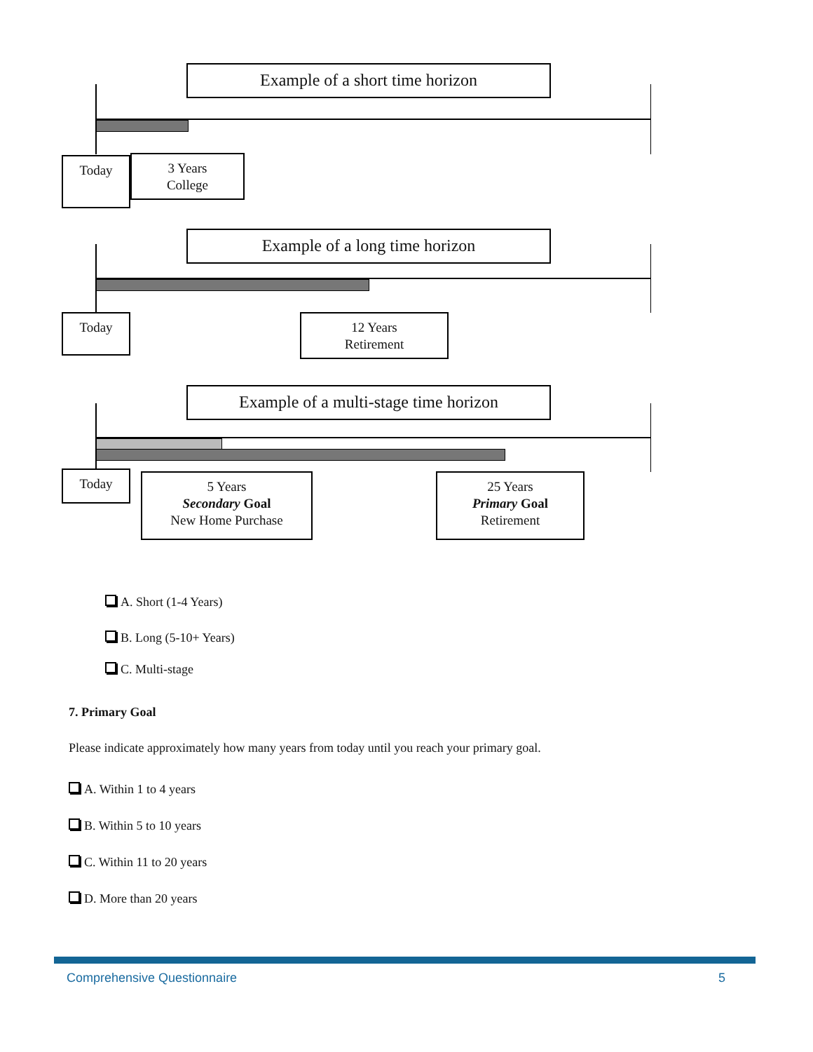Example of a short time horizon
Today
3 Years
College
Example of a long time horizon
Today
12 Years
Retirement
Example of a multi-stage time horizon
Today
5 Years
Secondary Goal
New Home Purchase
25 Years
Primary Goal
Retirement
A. Short (1-4 Years)
B. Long (5-10+ Years)
C. Multi-stage
7. Primary Goal
Please indicate approximately how many years from today until you reach your primary goal.
A. Within 1 to 4 years
B. Within 5 to 10 years
C. Within 11 to 20 years
D. More than 20 years
Comprehensive Questionnaire 5